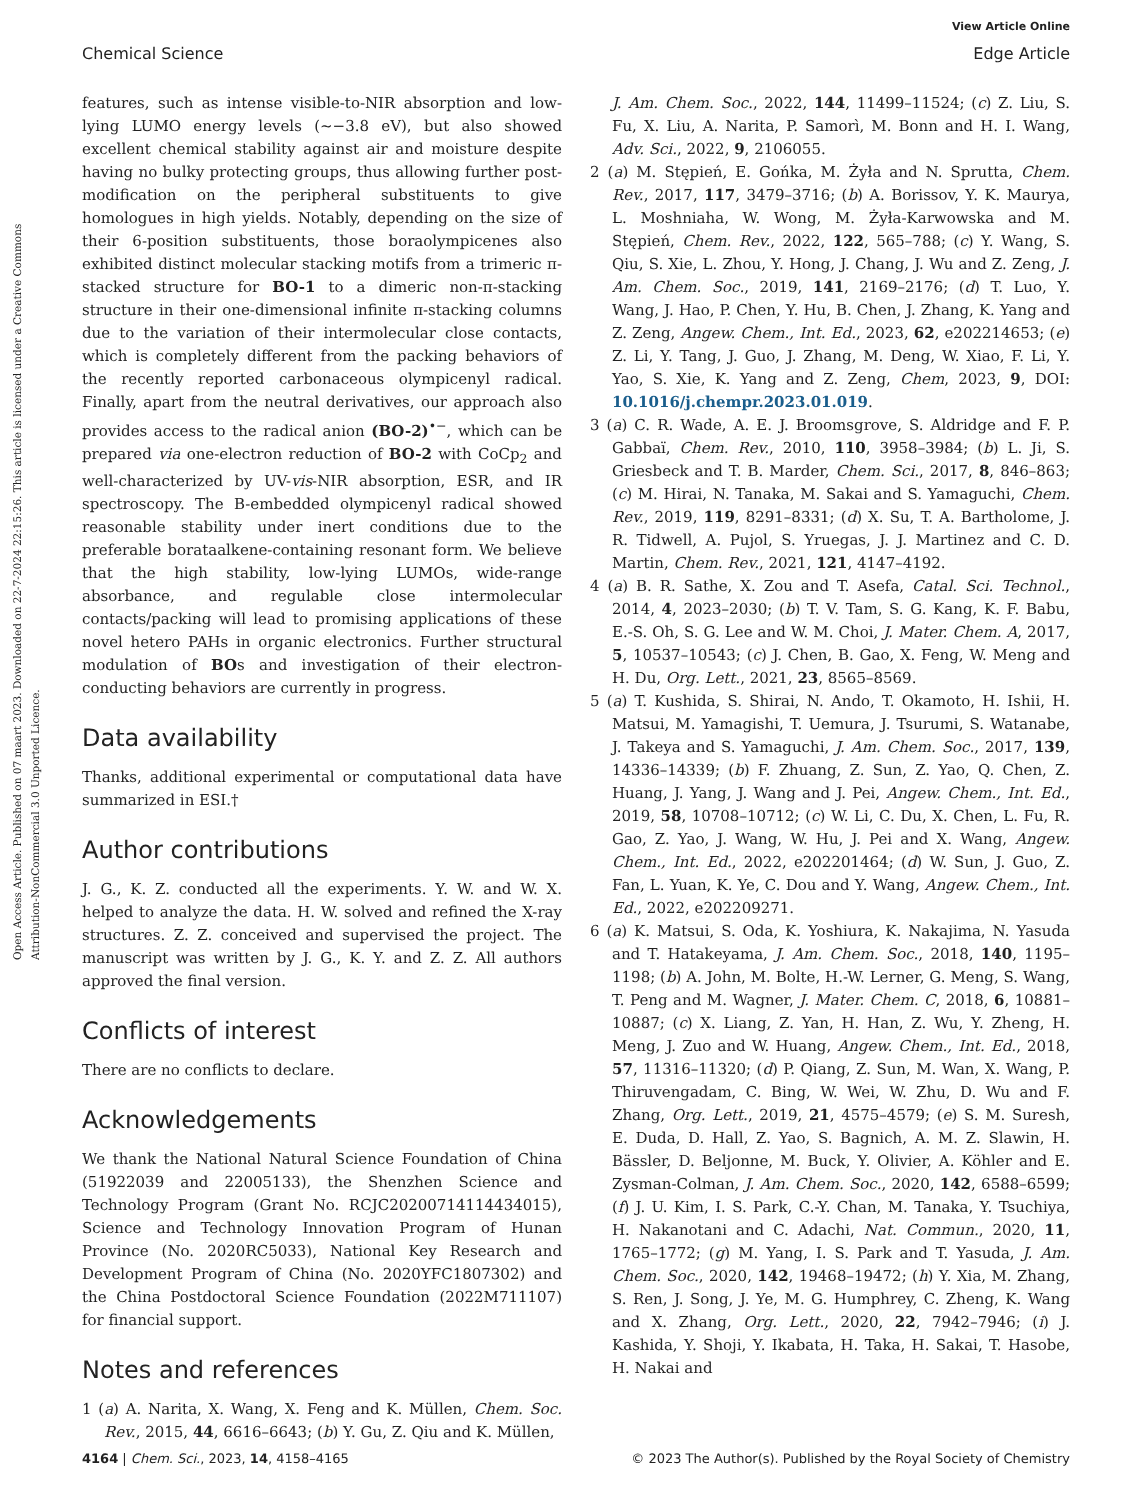View Article Online
Chemical Science Edge Article
Open Access Article. Published on 07 maart 2023. Downloaded on 22-7-2024 22:15:26. This article is licensed under a Creative Commons Attribution-NonCommercial 3.0 Unported Licence.
features, such as intense visible-to-NIR absorption and low-lying LUMO energy levels (∼−3.8 eV), but also showed excellent chemical stability against air and moisture despite having no bulky protecting groups, thus allowing further post-modification on the peripheral substituents to give homologues in high yields. Notably, depending on the size of their 6-position substituents, those boraolympicenes also exhibited distinct molecular stacking motifs from a trimeric π-stacked structure for BO-1 to a dimeric non-π-stacking structure in their one-dimensional infinite π-stacking columns due to the variation of their intermolecular close contacts, which is completely different from the packing behaviors of the recently reported carbonaceous olympicenyl radical. Finally, apart from the neutral derivatives, our approach also provides access to the radical anion (BO-2)<sup>•−</sup>, which can be prepared via one-electron reduction of BO-2 with CoCp<sub>2</sub> and well-characterized by UV-vis-NIR absorption, ESR, and IR spectroscopy. The B-embedded olympicenyl radical showed reasonable stability under inert conditions due to the preferable borataalkene-containing resonant form. We believe that the high stability, low-lying LUMOs, wide-range absorbance, and regulable close intermolecular contacts/packing will lead to promising applications of these novel hetero PAHs in organic electronics. Further structural modulation of BOs and investigation of their electron-conducting behaviors are currently in progress.
Data availability
Thanks, additional experimental or computational data have summarized in ESI.†
Author contributions
J. G., K. Z. conducted all the experiments. Y. W. and W. X. helped to analyze the data. H. W. solved and refined the X-ray structures. Z. Z. conceived and supervised the project. The manuscript was written by J. G., K. Y. and Z. Z. All authors approved the final version.
Conflicts of interest
There are no conflicts to declare.
Acknowledgements
We thank the National Natural Science Foundation of China (51922039 and 22005133), the Shenzhen Science and Technology Program (Grant No. RCJC20200714114434015), Science and Technology Innovation Program of Hunan Province (No. 2020RC5033), National Key Research and Development Program of China (No. 2020YFC1807302) and the China Postdoctoral Science Foundation (2022M711107) for financial support.
Notes and references
1 (a) A. Narita, X. Wang, X. Feng and K. Müllen, Chem. Soc. Rev., 2015, 44, 6616–6643; (b) Y. Gu, Z. Qiu and K. Müllen,
J. Am. Chem. Soc., 2022, 144, 11499–11524; (c) Z. Liu, S. Fu, X. Liu, A. Narita, P. Samorì, M. Bonn and H. I. Wang, Adv. Sci., 2022, 9, 2106055.
2 (a) M. Stępień, E. Gońka, M. Żyła and N. Sprutta, Chem. Rev., 2017, 117, 3479–3716; (b) A. Borissov, Y. K. Maurya, L. Moshniaha, W. Wong, M. Żyła-Karwowska and M. Stępień, Chem. Rev., 2022, 122, 565–788; (c) Y. Wang, S. Qiu, S. Xie, L. Zhou, Y. Hong, J. Chang, J. Wu and Z. Zeng, J. Am. Chem. Soc., 2019, 141, 2169–2176; (d) T. Luo, Y. Wang, J. Hao, P. Chen, Y. Hu, B. Chen, J. Zhang, K. Yang and Z. Zeng, Angew. Chem., Int. Ed., 2023, 62, e202214653; (e) Z. Li, Y. Tang, J. Guo, J. Zhang, M. Deng, W. Xiao, F. Li, Y. Yao, S. Xie, K. Yang and Z. Zeng, Chem, 2023, 9, DOI: 10.1016/j.chempr.2023.01.019.
3 (a) C. R. Wade, A. E. J. Broomsgrove, S. Aldridge and F. P. Gabbaï, Chem. Rev., 2010, 110, 3958–3984; (b) L. Ji, S. Griesbeck and T. B. Marder, Chem. Sci., 2017, 8, 846–863; (c) M. Hirai, N. Tanaka, M. Sakai and S. Yamaguchi, Chem. Rev., 2019, 119, 8291–8331; (d) X. Su, T. A. Bartholome, J. R. Tidwell, A. Pujol, S. Yruegas, J. J. Martinez and C. D. Martin, Chem. Rev., 2021, 121, 4147–4192.
4 (a) B. R. Sathe, X. Zou and T. Asefa, Catal. Sci. Technol., 2014, 4, 2023–2030; (b) T. V. Tam, S. G. Kang, K. F. Babu, E.-S. Oh, S. G. Lee and W. M. Choi, J. Mater. Chem. A, 2017, 5, 10537–10543; (c) J. Chen, B. Gao, X. Feng, W. Meng and H. Du, Org. Lett., 2021, 23, 8565–8569.
5 (a) T. Kushida, S. Shirai, N. Ando, T. Okamoto, H. Ishii, H. Matsui, M. Yamagishi, T. Uemura, J. Tsurumi, S. Watanabe, J. Takeya and S. Yamaguchi, J. Am. Chem. Soc., 2017, 139, 14336–14339; (b) F. Zhuang, Z. Sun, Z. Yao, Q. Chen, Z. Huang, J. Yang, J. Wang and J. Pei, Angew. Chem., Int. Ed., 2019, 58, 10708–10712; (c) W. Li, C. Du, X. Chen, L. Fu, R. Gao, Z. Yao, J. Wang, W. Hu, J. Pei and X. Wang, Angew. Chem., Int. Ed., 2022, e202201464; (d) W. Sun, J. Guo, Z. Fan, L. Yuan, K. Ye, C. Dou and Y. Wang, Angew. Chem., Int. Ed., 2022, e202209271.
6 (a) K. Matsui, S. Oda, K. Yoshiura, K. Nakajima, N. Yasuda and T. Hatakeyama, J. Am. Chem. Soc., 2018, 140, 1195–1198; (b) A. John, M. Bolte, H.-W. Lerner, G. Meng, S. Wang, T. Peng and M. Wagner, J. Mater. Chem. C, 2018, 6, 10881–10887; (c) X. Liang, Z. Yan, H. Han, Z. Wu, Y. Zheng, H. Meng, J. Zuo and W. Huang, Angew. Chem., Int. Ed., 2018, 57, 11316–11320; (d) P. Qiang, Z. Sun, M. Wan, X. Wang, P. Thiruvengadam, C. Bing, W. Wei, W. Zhu, D. Wu and F. Zhang, Org. Lett., 2019, 21, 4575–4579; (e) S. M. Suresh, E. Duda, D. Hall, Z. Yao, S. Bagnich, A. M. Z. Slawin, H. Bässler, D. Beljonne, M. Buck, Y. Olivier, A. Köhler and E. Zysman-Colman, J. Am. Chem. Soc., 2020, 142, 6588–6599; (f) J. U. Kim, I. S. Park, C.-Y. Chan, M. Tanaka, Y. Tsuchiya, H. Nakanotani and C. Adachi, Nat. Commun., 2020, 11, 1765–1772; (g) M. Yang, I. S. Park and T. Yasuda, J. Am. Chem. Soc., 2020, 142, 19468–19472; (h) Y. Xia, M. Zhang, S. Ren, J. Song, J. Ye, M. G. Humphrey, C. Zheng, K. Wang and X. Zhang, Org. Lett., 2020, 22, 7942–7946; (i) J. Kashida, Y. Shoji, Y. Ikabata, H. Taka, H. Sakai, T. Hasobe, H. Nakai and
4164 | Chem. Sci., 2023, 14, 4158–4165 © 2023 The Author(s). Published by the Royal Society of Chemistry